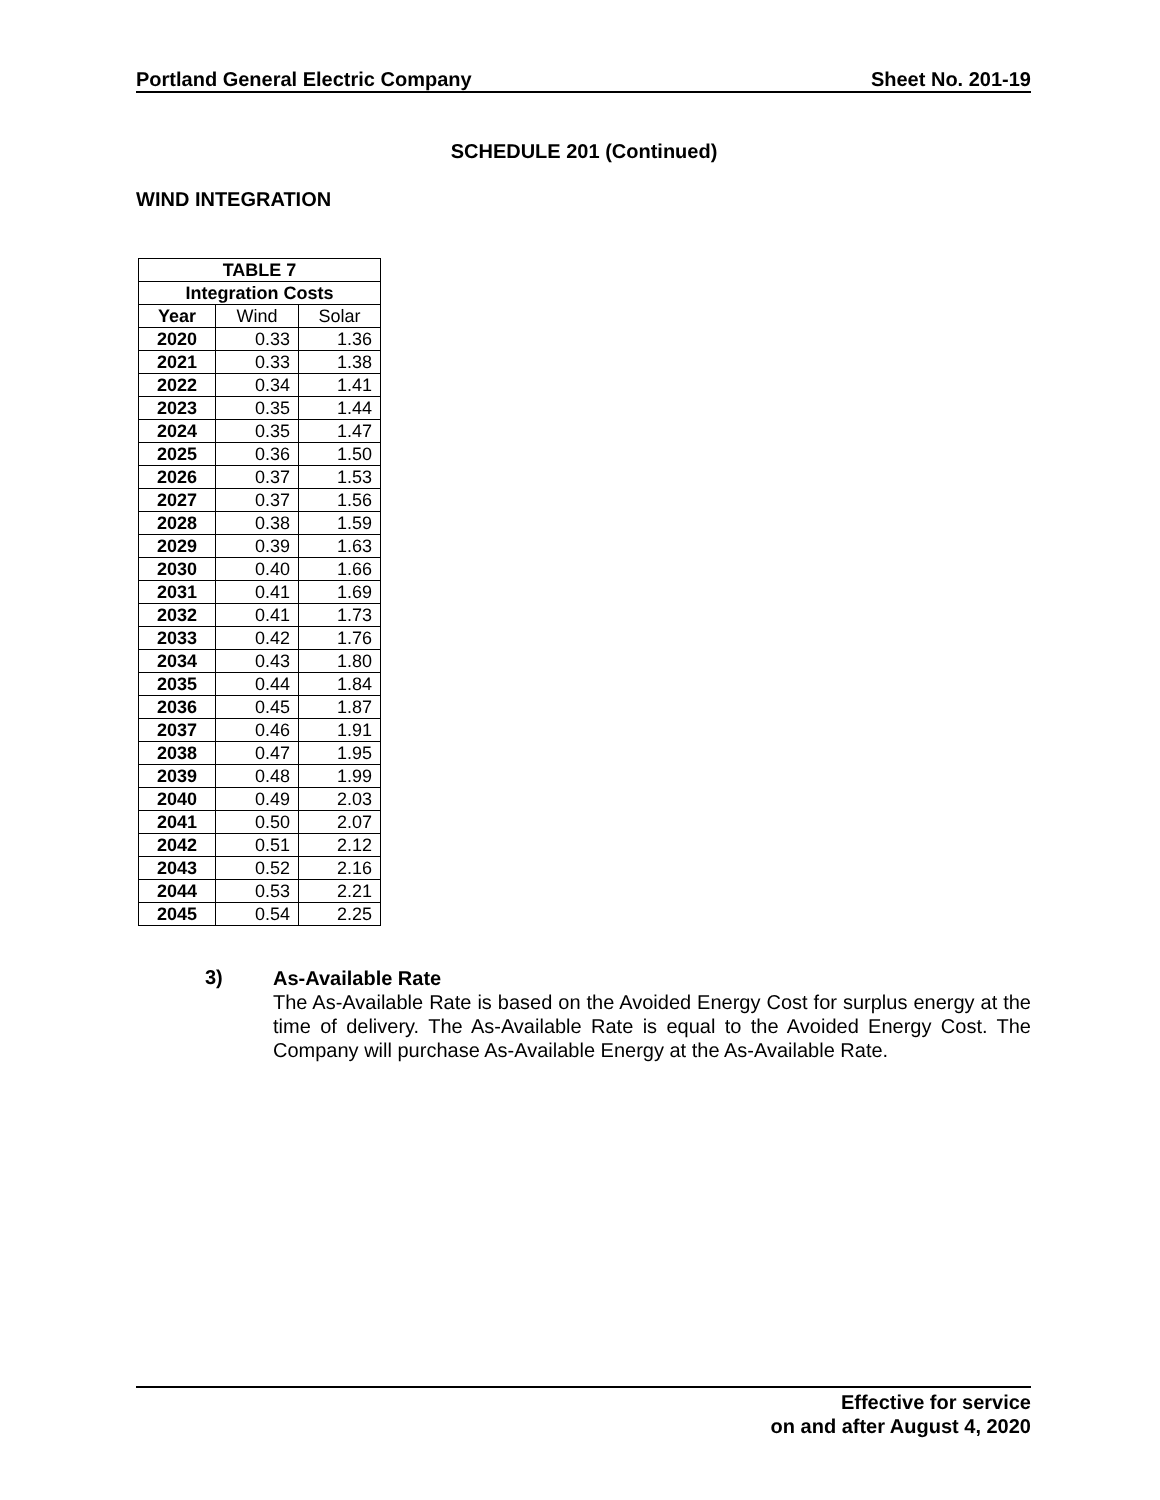Portland General Electric Company Sheet No. 201-19
SCHEDULE 201 (Continued)
WIND INTEGRATION
| TABLE 7 | | |
| --- | --- | --- |
| Integration Costs | | |
| Year | Wind | Solar |
| 2020 | 0.33 | 1.36 |
| 2021 | 0.33 | 1.38 |
| 2022 | 0.34 | 1.41 |
| 2023 | 0.35 | 1.44 |
| 2024 | 0.35 | 1.47 |
| 2025 | 0.36 | 1.50 |
| 2026 | 0.37 | 1.53 |
| 2027 | 0.37 | 1.56 |
| 2028 | 0.38 | 1.59 |
| 2029 | 0.39 | 1.63 |
| 2030 | 0.40 | 1.66 |
| 2031 | 0.41 | 1.69 |
| 2032 | 0.41 | 1.73 |
| 2033 | 0.42 | 1.76 |
| 2034 | 0.43 | 1.80 |
| 2035 | 0.44 | 1.84 |
| 2036 | 0.45 | 1.87 |
| 2037 | 0.46 | 1.91 |
| 2038 | 0.47 | 1.95 |
| 2039 | 0.48 | 1.99 |
| 2040 | 0.49 | 2.03 |
| 2041 | 0.50 | 2.07 |
| 2042 | 0.51 | 2.12 |
| 2043 | 0.52 | 2.16 |
| 2044 | 0.53 | 2.21 |
| 2045 | 0.54 | 2.25 |
3)
As-Available Rate
The As-Available Rate is based on the Avoided Energy Cost for surplus energy at the time of delivery. The As-Available Rate is equal to the Avoided Energy Cost. The Company will purchase As-Available Energy at the As-Available Rate.
Effective for service
on and after August 4, 2020